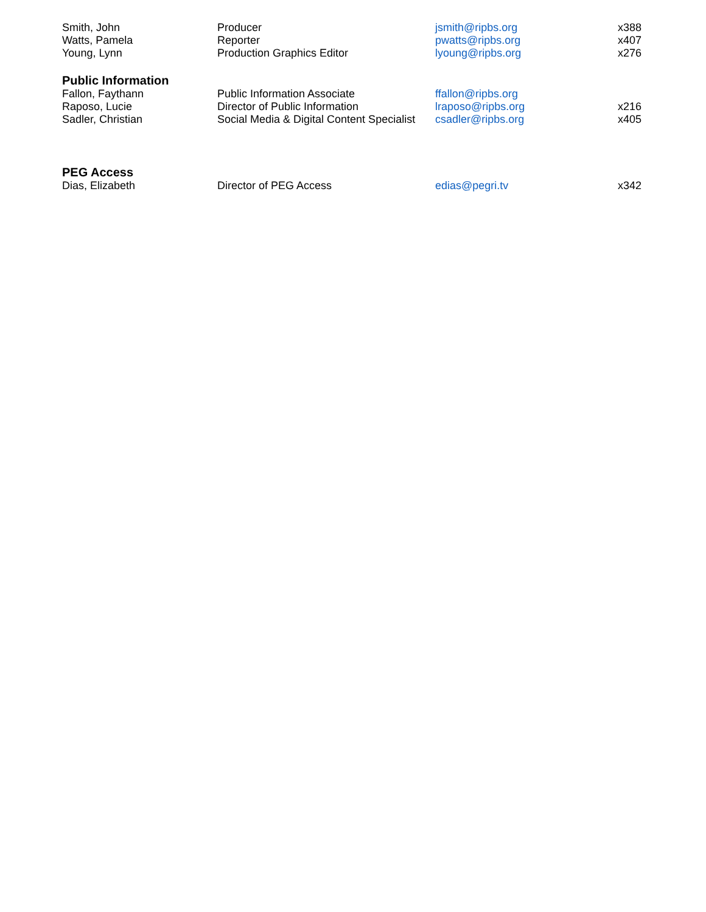| Smith, John | Producer | jsmith@ripbs.org | x388 |
| Watts, Pamela | Reporter | pwatts@ripbs.org | x407 |
| Young, Lynn | Production Graphics Editor | lyoung@ripbs.org | x276 |
| Public Information | | | |
| Fallon, Faythann | Public Information Associate | ffallon@ripbs.org | |
| Raposo, Lucie | Director of Public Information | lraposo@ripbs.org | x216 |
| Sadler, Christian | Social Media & Digital Content Specialist | csadler@ripbs.org | x405 |
| PEG Access | | | |
| Dias, Elizabeth | Director of PEG Access | edias@pegri.tv | x342 |